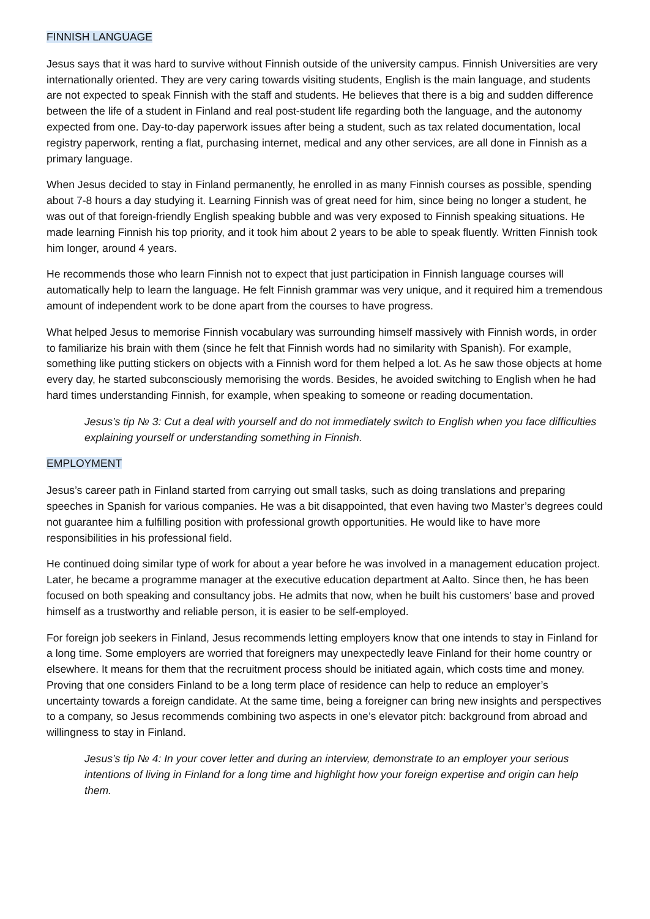FINNISH LANGUAGE
Jesus says that it was hard to survive without Finnish outside of the university campus. Finnish Universities are very internationally oriented. They are very caring towards visiting students, English is the main language, and students are not expected to speak Finnish with the staff and students. He believes that there is a big and sudden difference between the life of a student in Finland and real post-student life regarding both the language, and the autonomy expected from one. Day-to-day paperwork issues after being a student, such as tax related documentation, local registry paperwork, renting a flat, purchasing internet, medical and any other services, are all done in Finnish as a primary language.
When Jesus decided to stay in Finland permanently, he enrolled in as many Finnish courses as possible, spending about 7-8 hours a day studying it. Learning Finnish was of great need for him, since being no longer a student, he was out of that foreign-friendly English speaking bubble and was very exposed to Finnish speaking situations. He made learning Finnish his top priority, and it took him about 2 years to be able to speak fluently. Written Finnish took him longer, around 4 years.
He recommends those who learn Finnish not to expect that just participation in Finnish language courses will automatically help to learn the language. He felt Finnish grammar was very unique, and it required him a tremendous amount of independent work to be done apart from the courses to have progress.
What helped Jesus to memorise Finnish vocabulary was surrounding himself massively with Finnish words, in order to familiarize his brain with them (since he felt that Finnish words had no similarity with Spanish). For example, something like putting stickers on objects with a Finnish word for them helped a lot. As he saw those objects at home every day, he started subconsciously memorising the words. Besides, he avoided switching to English when he had hard times understanding Finnish, for example, when speaking to someone or reading documentation.
Jesus’s tip № 3: Cut a deal with yourself and do not immediately switch to English when you face difficulties explaining yourself or understanding something in Finnish.
EMPLOYMENT
Jesus’s career path in Finland started from carrying out small tasks, such as doing translations and preparing speeches in Spanish for various companies. He was a bit disappointed, that even having two Master’s degrees could not guarantee him a fulfilling position with professional growth opportunities. He would like to have more responsibilities in his professional field.
He continued doing similar type of work for about a year before he was involved in a management education project. Later, he became a programme manager at the executive education department at Aalto. Since then, he has been focused on both speaking and consultancy jobs. He admits that now, when he built his customers’ base and proved himself as a trustworthy and reliable person, it is easier to be self-employed.
For foreign job seekers in Finland, Jesus recommends letting employers know that one intends to stay in Finland for a long time. Some employers are worried that foreigners may unexpectedly leave Finland for their home country or elsewhere. It means for them that the recruitment process should be initiated again, which costs time and money. Proving that one considers Finland to be a long term place of residence can help to reduce an employer’s uncertainty towards a foreign candidate. At the same time, being a foreigner can bring new insights and perspectives to a company, so Jesus recommends combining two aspects in one’s elevator pitch: background from abroad and willingness to stay in Finland.
Jesus’s tip № 4: In your cover letter and during an interview, demonstrate to an employer your serious intentions of living in Finland for a long time and highlight how your foreign expertise and origin can help them.